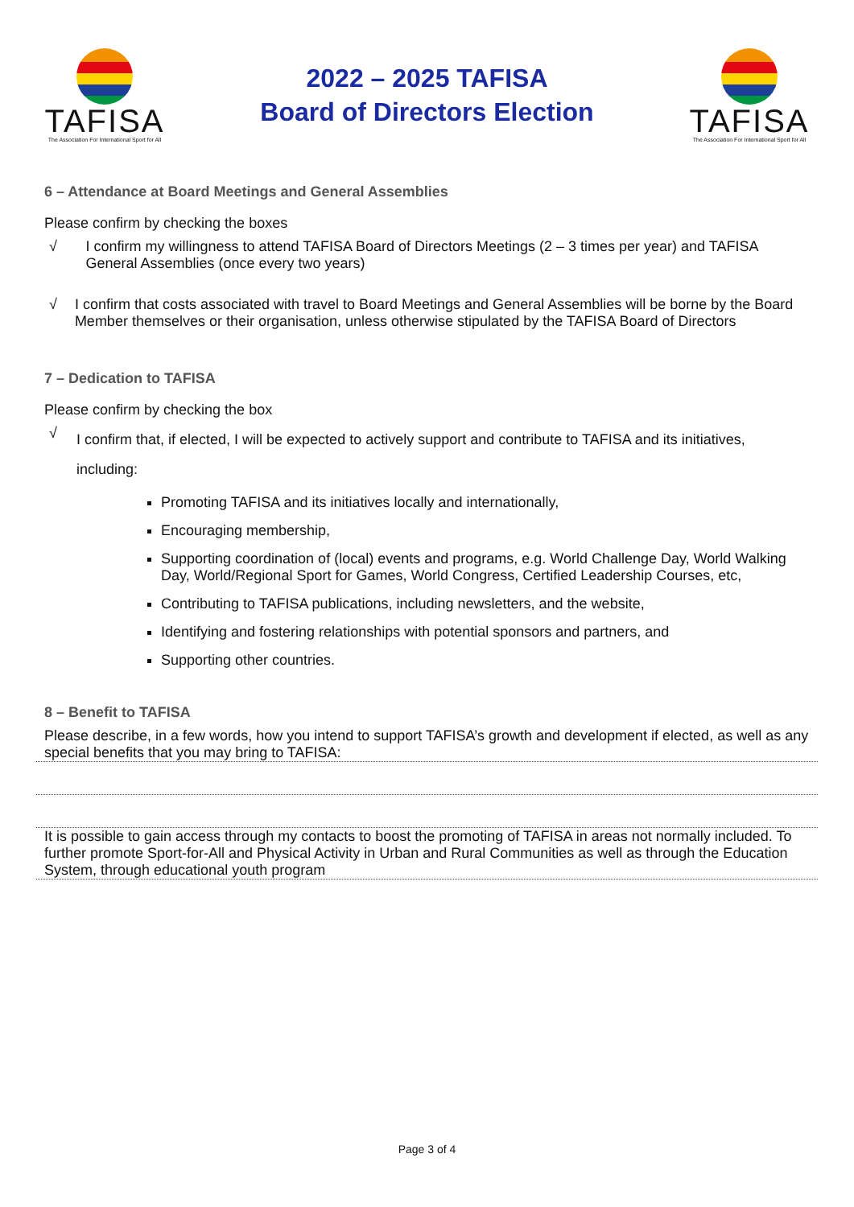TAFISA
The Association For International Sport for All
2022 – 2025 TAFISA
Board of Directors Election
TAFISA
The Association For International Sport for All
6 – Attendance at Board Meetings and General Assemblies
Please confirm by checking the boxes
√ I confirm my willingness to attend TAFISA Board of Directors Meetings (2 – 3 times per year) and TAFISA General Assemblies (once every two years)
√ I confirm that costs associated with travel to Board Meetings and General Assemblies will be borne by the Board Member themselves or their organisation, unless otherwise stipulated by the TAFISA Board of Directors
7 – Dedication to TAFISA
Please confirm by checking the box
√
I confirm that, if elected, I will be expected to actively support and contribute to TAFISA and its initiatives, including:
Promoting TAFISA and its initiatives locally and internationally,
Encouraging membership,
Supporting coordination of (local) events and programs, e.g. World Challenge Day, World Walking Day, World/Regional Sport for Games, World Congress, Certified Leadership Courses, etc,
Contributing to TAFISA publications, including newsletters, and the website,
Identifying and fostering relationships with potential sponsors and partners, and
Supporting other countries.
8 – Benefit to TAFISA
Please describe, in a few words, how you intend to support TAFISA’s growth and development if elected, as well as any special benefits that you may bring to TAFISA:
It is possible to gain access through my contacts to boost the promoting of TAFISA in areas not normally included. To further promote Sport-for-All and Physical Activity in Urban and Rural Communities as well as through the Education System, through educational youth program
Page 3 of 4